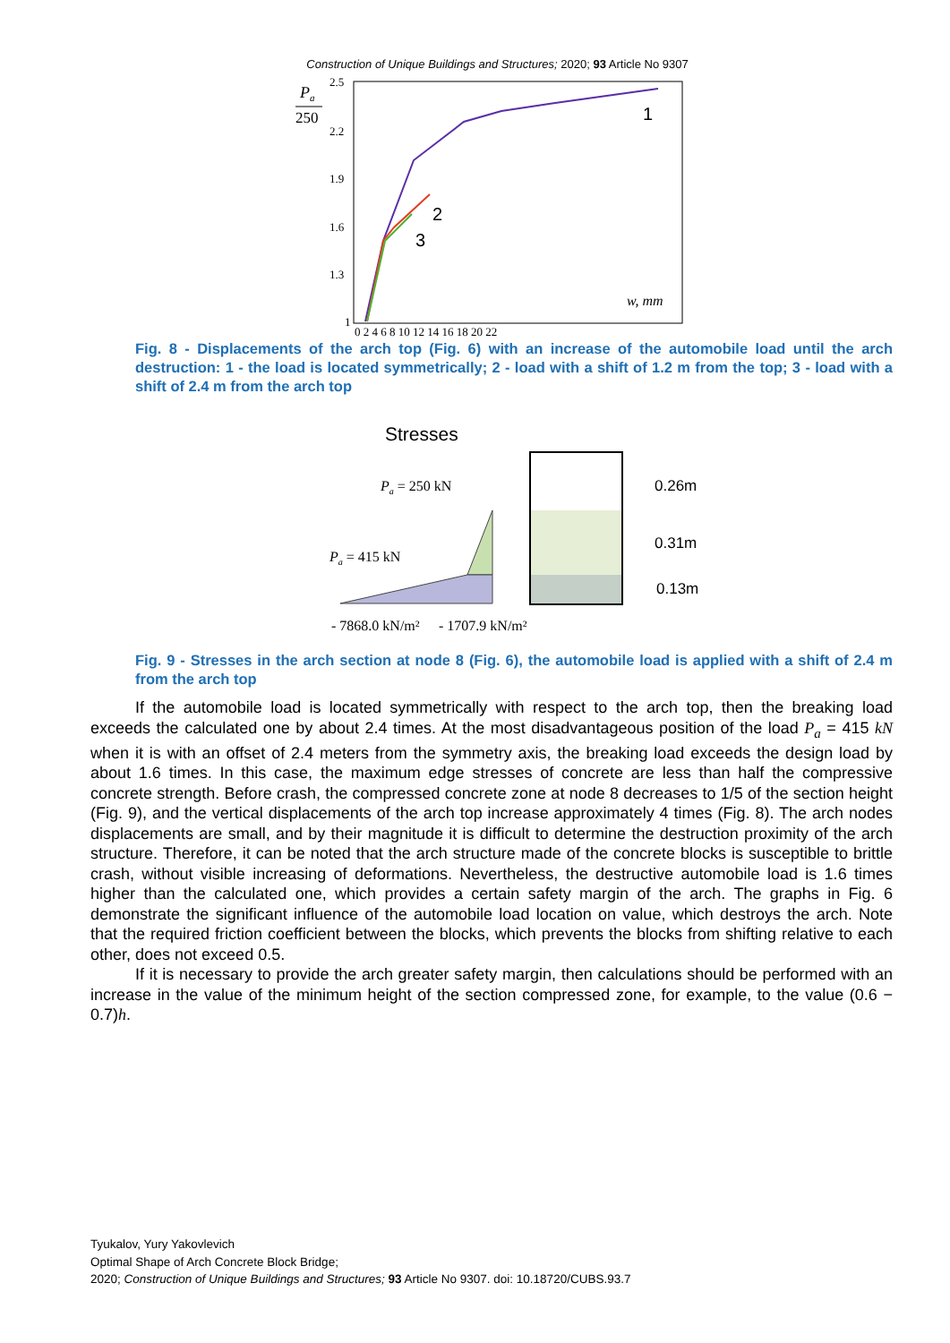Construction of Unique Buildings and Structures; 2020; 93 Article No 9307
Pa
250
2.5
2.2
1.9
1.6
1.3
1
0 2 4 6 8 10 12 14 16 18 20 22
w, mm
1
2
3
Fig. 8 - Displacements of the arch top (Fig. 6) with an increase of the automobile load until the arch destruction: 1 - the load is located symmetrically; 2 - load with a shift of 1.2 m from the top; 3 - load with a shift of 2.4 m from the arch top
Stresses
Pa = 250 kN
Pa = 415 kN
- 7868.0 kN/m²
- 1707.9 kN/m²
0.26m
0.31m
0.13m
Fig. 9 - Stresses in the arch section at node 8 (Fig. 6), the automobile load is applied with a shift of 2.4 m from the arch top
If the automobile load is located symmetrically with respect to the arch top, then the breaking load exceeds the calculated one by about 2.4 times. At the most disadvantageous position of the load P<sub>a</sub> = 415 kN when it is with an offset of 2.4 meters from the symmetry axis, the breaking load exceeds the design load by about 1.6 times. In this case, the maximum edge stresses of concrete are less than half the compressive concrete strength. Before crash, the compressed concrete zone at node 8 decreases to 1/5 of the section height (Fig. 9), and the vertical displacements of the arch top increase approximately 4 times (Fig. 8). The arch nodes displacements are small, and by their magnitude it is difficult to determine the destruction proximity of the arch structure. Therefore, it can be noted that the arch structure made of the concrete blocks is susceptible to brittle crash, without visible increasing of deformations. Nevertheless, the destructive automobile load is 1.6 times higher than the calculated one, which provides a certain safety margin of the arch. The graphs in Fig. 6 demonstrate the significant influence of the automobile load location on value, which destroys the arch. Note that the required friction coefficient between the blocks, which prevents the blocks from shifting relative to each other, does not exceed 0.5.
If it is necessary to provide the arch greater safety margin, then calculations should be performed with an increase in the value of the minimum height of the section compressed zone, for example, to the value (0.6 − 0.7)h.
Tyukalov, Yury Yakovlevich
Optimal Shape of Arch Concrete Block Bridge;
2020; Construction of Unique Buildings and Structures; 93 Article No 9307. doi: 10.18720/CUBS.93.7